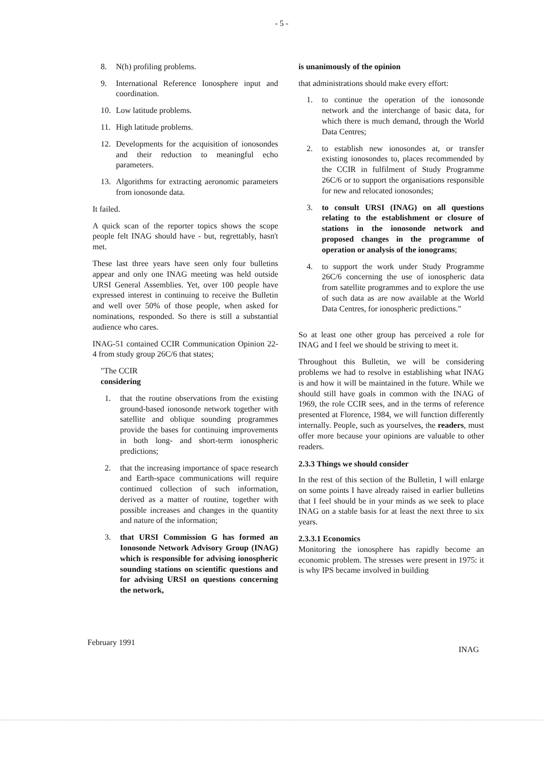- 5 -
8. N(h) profiling problems.
9. International Reference Ionosphere input and coordination.
10. Low latitude problems.
11. High latitude problems.
12. Developments for the acquisition of ionosondes and their reduction to meaningful echo parameters.
13. Algorithms for extracting aeronomic parameters from ionosonde data.
It failed.
A quick scan of the reporter topics shows the scope people felt INAG should have - but, regrettably, hasn't met.
These last three years have seen only four bulletins appear and only one INAG meeting was held outside URSI General Assemblies. Yet, over 100 people have expressed interest in continuing to receive the Bulletin and well over 50% of those people, when asked for nominations, responded. So there is still a substantial audience who cares.
INAG-51 contained CCIR Communication Opinion 22-4 from study group 26C/6 that states;
"The CCIR
considering
1. that the routine observations from the existing ground-based ionosonde network together with satellite and oblique sounding programmes provide the bases for continuing improvements in both long- and short-term ionospheric predictions;
2. that the increasing importance of space research and Earth-space communications will require continued collection of such information, derived as a matter of routine, together with possible increases and changes in the quantity and nature of the information;
3. that URSI Commission G has formed an Ionosonde Network Advisory Group (INAG) which is responsible for advising ionospheric sounding stations on scientific questions and for advising URSI on questions concerning the network,
is unanimously of the opinion
that administrations should make every effort:
1. to continue the operation of the ionosonde network and the interchange of basic data, for which there is much demand, through the World Data Centres;
2. to establish new ionosondes at, or transfer existing ionosondes to, places recommended by the CCIR in fulfilment of Study Programme 26C/6 or to support the organisations responsible for new and relocated ionosondes;
3. to consult URSI (INAG) on all questions relating to the establishment or closure of stations in the ionosonde network and proposed changes in the programme of operation or analysis of the ionograms;
4. to support the work under Study Programme 26C/6 concerning the use of ionospheric data from satellite programmes and to explore the use of such data as are now available at the World Data Centres, for ionospheric predictions."
So at least one other group has perceived a role for INAG and I feel we should be striving to meet it.
Throughout this Bulletin, we will be considering problems we had to resolve in establishing what INAG is and how it will be maintained in the future. While we should still have goals in common with the INAG of 1969, the role CCIR sees, and in the terms of reference presented at Florence, 1984, we will function differently internally. People, such as yourselves, the readers, must offer more because your opinions are valuable to other readers.
2.3.3 Things we should consider
In the rest of this section of the Bulletin, I will enlarge on some points I have already raised in earlier bulletins that I feel should be in your minds as we seek to place INAG on a stable basis for at least the next three to six years.
2.3.3.1 Economics
Monitoring the ionosphere has rapidly become an economic problem. The stresses were present in 1975: it is why IPS became involved in building
February 1991 INAG